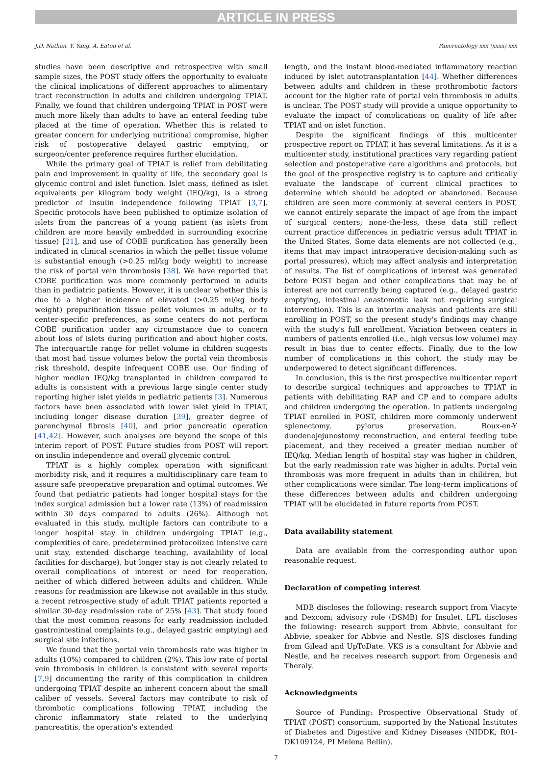ARTICLE IN PRESS
J.D. Nathan, Y. Yang, A. Eaton et al. Pancreatology xxx (xxxx) xxx
studies have been descriptive and retrospective with small sample sizes, the POST study offers the opportunity to evaluate the clinical implications of different approaches to alimentary tract reconstruction in adults and children undergoing TPIAT. Finally, we found that children undergoing TPIAT in POST were much more likely than adults to have an enteral feeding tube placed at the time of operation. Whether this is related to greater concern for underlying nutritional compromise, higher risk of postoperative delayed gastric emptying, or surgeon/center preference requires further elucidation.
While the primary goal of TPIAT is relief from debilitating pain and improvement in quality of life, the secondary goal is glycemic control and islet function. Islet mass, defined as islet equivalents per kilogram body weight (IEQ/kg), is a strong predictor of insulin independence following TPIAT [3,7]. Specific protocols have been published to optimize isolation of islets from the pancreas of a young patient (as islets from children are more heavily embedded in surrounding exocrine tissue) [21], and use of COBE purification has generally been indicated in clinical scenarios in which the pellet tissue volume is substantial enough (>0.25 ml/kg body weight) to increase the risk of portal vein thrombosis [38]. We have reported that COBE purification was more commonly performed in adults than in pediatric patients. However, it is unclear whether this is due to a higher incidence of elevated (>0.25 ml/kg body weight) prepurification tissue pellet volumes in adults, or to center-specific preferences, as some centers do not perform COBE purification under any circumstance due to concern about loss of islets during purification and about higher costs. The interquartile range for pellet volume in children suggests that most had tissue volumes below the portal vein thrombosis risk threshold, despite infrequent COBE use. Our finding of higher median IEQ/kg transplanted in children compared to adults is consistent with a previous large single center study reporting higher islet yields in pediatric patients [3]. Numerous factors have been associated with lower islet yield in TPIAT, including longer disease duration [39], greater degree of parenchymal fibrosis [40], and prior pancreatic operation [41,42]. However, such analyses are beyond the scope of this interim report of POST. Future studies from POST will report on insulin independence and overall glycemic control.
TPIAT is a highly complex operation with significant morbidity risk, and it requires a multidisciplinary care team to assure safe preoperative preparation and optimal outcomes. We found that pediatric patients had longer hospital stays for the index surgical admission but a lower rate (13%) of readmission within 30 days compared to adults (26%). Although not evaluated in this study, multiple factors can contribute to a longer hospital stay in children undergoing TPIAT (e.g., complexities of care, predetermined protocolized intensive care unit stay, extended discharge teaching, availability of local facilities for discharge), but longer stay is not clearly related to overall complications of interest or need for reoperation, neither of which differed between adults and children. While reasons for readmission are likewise not available in this study, a recent retrospective study of adult TPIAT patients reported a similar 30-day readmission rate of 25% [43]. That study found that the most common reasons for early readmission included gastrointestinal complaints (e.g., delayed gastric emptying) and surgical site infections.
We found that the portal vein thrombosis rate was higher in adults (10%) compared to children (2%). This low rate of portal vein thrombosis in children is consistent with several reports [7,9] documenting the rarity of this complication in children undergoing TPIAT despite an inherent concern about the small caliber of vessels. Several factors may contribute to risk of thrombotic complications following TPIAT, including the chronic inflammatory state related to the underlying pancreatitis, the operation's extended
length, and the instant blood-mediated inflammatory reaction induced by islet autotransplantation [44]. Whether differences between adults and children in these prothrombotic factors account for the higher rate of portal vein thrombosis in adults is unclear. The POST study will provide a unique opportunity to evaluate the impact of complications on quality of life after TPIAT and on islet function.
Despite the significant findings of this multicenter prospective report on TPIAT, it has several limitations. As it is a multicenter study, institutional practices vary regarding patient selection and postoperative care algorithms and protocols, but the goal of the prospective registry is to capture and critically evaluate the landscape of current clinical practices to determine which should be adopted or abandoned. Because children are seen more commonly at several centers in POST, we cannot entirely separate the impact of age from the impact of surgical centers; none-the-less, these data still reflect current practice differences in pediatric versus adult TPIAT in the United States. Some data elements are not collected (e.g., items that may impact intraoperative decision-making such as portal pressures), which may affect analysis and interpretation of results. The list of complications of interest was generated before POST began and other complications that may be of interest are not currently being captured (e.g., delayed gastric emptying, intestinal anastomotic leak not requiring surgical intervention). This is an interim analysis and patients are still enrolling in POST, so the present study's findings may change with the study's full enrollment. Variation between centers in numbers of patients enrolled (i.e., high versus low volume) may result in bias due to center effects. Finally, due to the low number of complications in this cohort, the study may be underpowered to detect significant differences.
In conclusion, this is the first prospective multicenter report to describe surgical techniques and approaches to TPIAT in patients with debilitating RAP and CP and to compare adults and children undergoing the operation. In patients undergoing TPIAT enrolled in POST, children more commonly underwent splenectomy, pylorus preservation, Roux-en-Y duodenojejunostomy reconstruction, and enteral feeding tube placement, and they received a greater median number of IEQ/kg. Median length of hospital stay was higher in children, but the early readmission rate was higher in adults. Portal vein thrombosis was more frequent in adults than in children, but other complications were similar. The long-term implications of these differences between adults and children undergoing TPIAT will be elucidated in future reports from POST.
Data availability statement
Data are available from the corresponding author upon reasonable request.
Declaration of competing interest
MDB discloses the following: research support from Viacyte and Dexcom; advisory role (DSMB) for Insulet. LFL discloses the following: research support from Abbvie, consultant for Abbvie, speaker for Abbvie and Nestle. SJS discloses funding from Gilead and UpToDate. VKS is a consultant for Abbvie and Nestle, and he receives research support from Orgenesis and Theraly.
Acknowledgments
Source of Funding: Prospective Observational Study of TPIAT (POST) consortium, supported by the National Institutes of Diabetes and Digestive and Kidney Diseases (NIDDK, R01-DK109124, PI Melena Bellin).
7